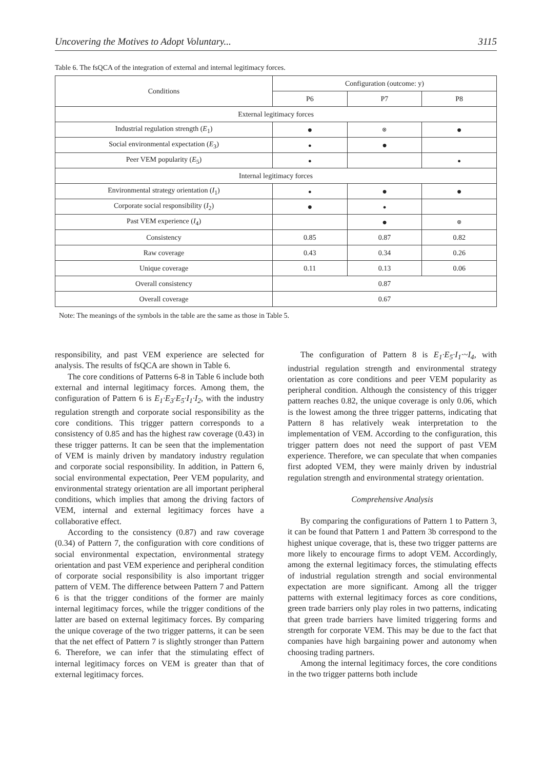Uncovering the Motives to Adopt Voluntary... 3115
Table 6. The fsQCA of the integration of external and internal legitimacy forces.
| Conditions | Configuration (outcome: y) | | |
| --- | --- | --- | --- |
| | P6 | P7 | P8 |
| External legitimacy forces | | | |
| Industrial regulation strength ( E<sub>1</sub>) | ● | ⊗ | ● |
| Social environmental expectation ( E<sub>3</sub>) | ● | ● | |
| Peer VEM popularity ( E<sub>5</sub>) | ● | | ● |
| Internal legitimacy forces | | | |
| Environmental strategy orientation ( I<sub>1</sub>) | ● | ● | ● |
| Corporate social responsibility ( I<sub>2</sub>) | ● | ● | |
| Past VEM experience ( I<sub>4</sub>) | | ● | ⊗ |
| Consistency | 0.85 | 0.87 | 0.82 |
| Raw coverage | 0.43 | 0.34 | 0.26 |
| Unique coverage | 0.11 | 0.13 | 0.06 |
| Overall consistency | 0.87 | | |
| Overall coverage | 0.67 | | |
Note: The meanings of the symbols in the table are the same as those in Table 5.
responsibility, and past VEM experience are selected for analysis. The results of fsQCA are shown in Table 6.
The core conditions of Patterns 6-8 in Table 6 include both external and internal legitimacy forces. Among them, the configuration of Pattern 6 is E<sub>1</sub>·E<sub>3</sub>·E<sub>5</sub>·I<sub>1</sub>·I<sub>2</sub>, with the industry regulation strength and corporate social responsibility as the core conditions. This trigger pattern corresponds to a consistency of 0.85 and has the highest raw coverage (0.43) in these trigger patterns. It can be seen that the implementation of VEM is mainly driven by mandatory industry regulation and corporate social responsibility. In addition, in Pattern 6, social environmental expectation, Peer VEM popularity, and environmental strategy orientation are all important peripheral conditions, which implies that among the driving factors of VEM, internal and external legitimacy forces have a collaborative effect.
According to the consistency (0.87) and raw coverage (0.34) of Pattern 7, the configuration with core conditions of social environmental expectation, environmental strategy orientation and past VEM experience and peripheral condition of corporate social responsibility is also important trigger pattern of VEM. The difference between Pattern 7 and Pattern 6 is that the trigger conditions of the former are mainly internal legitimacy forces, while the trigger conditions of the latter are based on external legitimacy forces. By comparing the unique coverage of the two trigger patterns, it can be seen that the net effect of Pattern 7 is slightly stronger than Pattern 6. Therefore, we can infer that the stimulating effect of internal legitimacy forces on VEM is greater than that of external legitimacy forces.
The configuration of Pattern 8 is E<sub>1</sub>·E<sub>5</sub>·I<sub>1</sub>·~I<sub>4</sub>, with industrial regulation strength and environmental strategy orientation as core conditions and peer VEM popularity as peripheral condition. Although the consistency of this trigger pattern reaches 0.82, the unique coverage is only 0.06, which is the lowest among the three trigger patterns, indicating that Pattern 8 has relatively weak interpretation to the implementation of VEM. According to the configuration, this trigger pattern does not need the support of past VEM experience. Therefore, we can speculate that when companies first adopted VEM, they were mainly driven by industrial regulation strength and environmental strategy orientation.
Comprehensive Analysis
By comparing the configurations of Pattern 1 to Pattern 3, it can be found that Pattern 1 and Pattern 3b correspond to the highest unique coverage, that is, these two trigger patterns are more likely to encourage firms to adopt VEM. Accordingly, among the external legitimacy forces, the stimulating effects of industrial regulation strength and social environmental expectation are more significant. Among all the trigger patterns with external legitimacy forces as core conditions, green trade barriers only play roles in two patterns, indicating that green trade barriers have limited triggering forms and strength for corporate VEM. This may be due to the fact that companies have high bargaining power and autonomy when choosing trading partners.
Among the internal legitimacy forces, the core conditions in the two trigger patterns both include